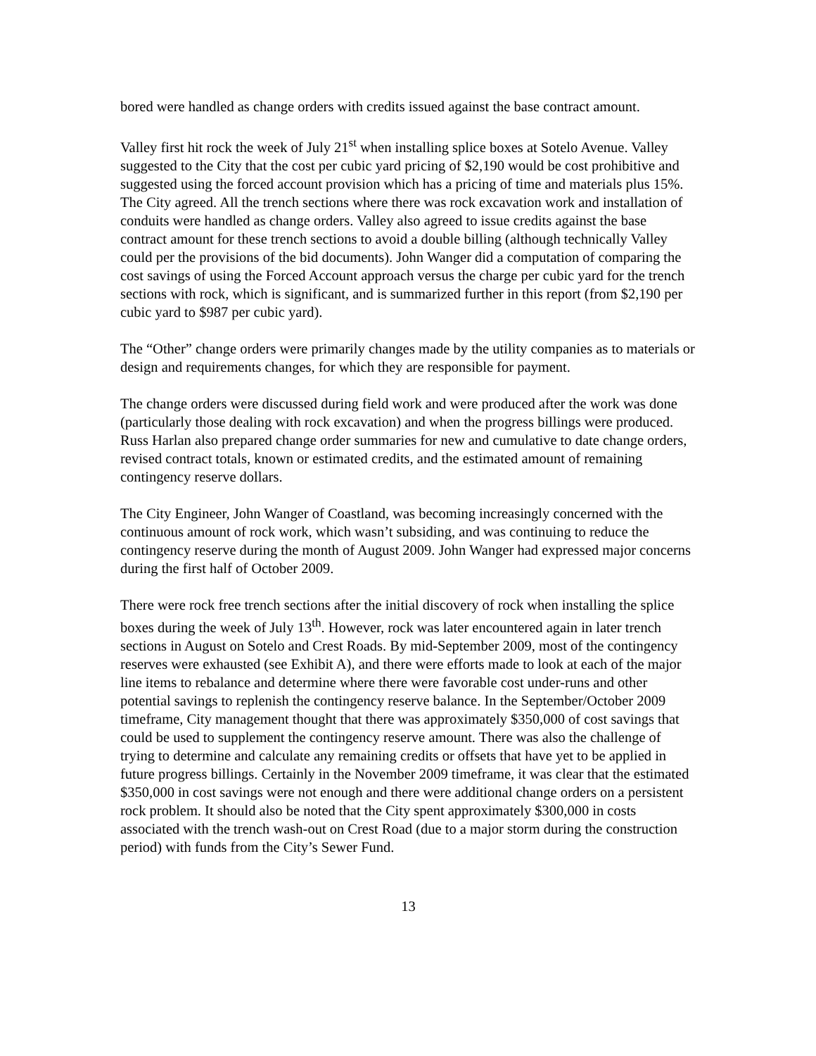bored were handled as change orders with credits issued against the base contract amount.
Valley first hit rock the week of July 21<sup>st</sup> when installing splice boxes at Sotelo Avenue. Valley suggested to the City that the cost per cubic yard pricing of $2,190 would be cost prohibitive and suggested using the forced account provision which has a pricing of time and materials plus 15%. The City agreed. All the trench sections where there was rock excavation work and installation of conduits were handled as change orders. Valley also agreed to issue credits against the base contract amount for these trench sections to avoid a double billing (although technically Valley could per the provisions of the bid documents). John Wanger did a computation of comparing the cost savings of using the Forced Account approach versus the charge per cubic yard for the trench sections with rock, which is significant, and is summarized further in this report (from $2,190 per cubic yard to $987 per cubic yard).
The “Other” change orders were primarily changes made by the utility companies as to materials or design and requirements changes, for which they are responsible for payment.
The change orders were discussed during field work and were produced after the work was done (particularly those dealing with rock excavation) and when the progress billings were produced. Russ Harlan also prepared change order summaries for new and cumulative to date change orders, revised contract totals, known or estimated credits, and the estimated amount of remaining contingency reserve dollars.
The City Engineer, John Wanger of Coastland, was becoming increasingly concerned with the continuous amount of rock work, which wasn’t subsiding, and was continuing to reduce the contingency reserve during the month of August 2009. John Wanger had expressed major concerns during the first half of October 2009.
There were rock free trench sections after the initial discovery of rock when installing the splice boxes during the week of July 13<sup>th</sup>. However, rock was later encountered again in later trench sections in August on Sotelo and Crest Roads. By mid-September 2009, most of the contingency reserves were exhausted (see Exhibit A), and there were efforts made to look at each of the major line items to rebalance and determine where there were favorable cost under-runs and other potential savings to replenish the contingency reserve balance. In the September/October 2009 timeframe, City management thought that there was approximately $350,000 of cost savings that could be used to supplement the contingency reserve amount. There was also the challenge of trying to determine and calculate any remaining credits or offsets that have yet to be applied in future progress billings. Certainly in the November 2009 timeframe, it was clear that the estimated $350,000 in cost savings were not enough and there were additional change orders on a persistent rock problem. It should also be noted that the City spent approximately $300,000 in costs associated with the trench wash-out on Crest Road (due to a major storm during the construction period) with funds from the City’s Sewer Fund.
13